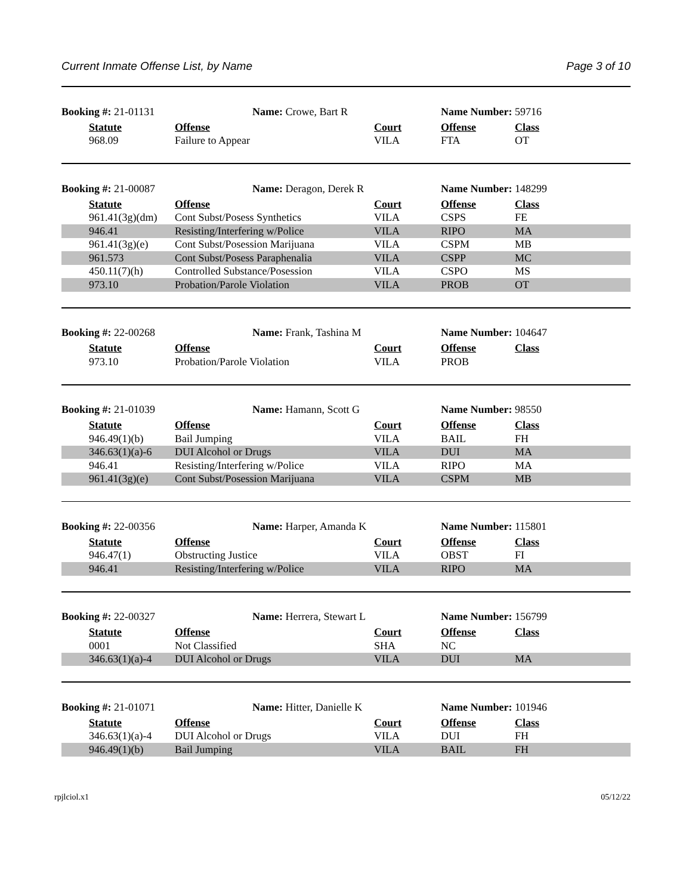Current Inmate Offense List, by Name Page 3 of 10
| Booking #: 21-01131 | | Name: Crowe, Bart R | | Name Number: 59716 | |
| | Statute | Offense | Court | Offense | Class |
| | 968.09 | Failure to Appear | VILA | FTA | OT |
| Booking #: 21-00087 | | Name: Deragon, Derek R | | Name Number: 148299 | |
| | Statute | Offense | Court | Offense | Class |
| | 961.41(3g)(dm) | Cont Subst/Posess Synthetics | VILA | CSPS | FE |
| | 946.41 | Resisting/Interfering w/Police | VILA | RIPO | MA |
| | 961.41(3g)(e) | Cont Subst/Posession Marijuana | VILA | CSPM | MB |
| | 961.573 | Cont Subst/Posess Paraphenalia | VILA | CSPP | MC |
| | 450.11(7)(h) | Controlled Substance/Posession | VILA | CSPO | MS |
| | 973.10 | Probation/Parole Violation | VILA | PROB | OT |
| Booking #: 22-00268 | | Name: Frank, Tashina M | | Name Number: 104647 | |
| | Statute | Offense | Court | Offense | Class |
| | 973.10 | Probation/Parole Violation | VILA | PROB | |
| Booking #: 21-01039 | | Name: Hamann, Scott G | | Name Number: 98550 | |
| | Statute | Offense | Court | Offense | Class |
| | 946.49(1)(b) | Bail Jumping | VILA | BAIL | FH |
| | 346.63(1)(a)-6 | DUI Alcohol or Drugs | VILA | DUI | MA |
| | 946.41 | Resisting/Interfering w/Police | VILA | RIPO | MA |
| | 961.41(3g)(e) | Cont Subst/Posession Marijuana | VILA | CSPM | MB |
| Booking #: 22-00356 | | Name: Harper, Amanda K | | Name Number: 115801 | |
| | Statute | Offense | Court | Offense | Class |
| | 946.47(1) | Obstructing Justice | VILA | OBST | FI |
| | 946.41 | Resisting/Interfering w/Police | VILA | RIPO | MA |
| Booking #: 22-00327 | | Name: Herrera, Stewart L | | Name Number: 156799 | |
| | Statute | Offense | Court | Offense | Class |
| | 0001 | Not Classified | SHA | NC | |
| | 346.63(1)(a)-4 | DUI Alcohol or Drugs | VILA | DUI | MA |
| Booking #: 21-01071 | | Name: Hitter, Danielle K | | Name Number: 101946 | |
| | Statute | Offense | Court | Offense | Class |
| | 346.63(1)(a)-4 | DUI Alcohol or Drugs | VILA | DUI | FH |
| | 946.49(1)(b) | Bail Jumping | VILA | BAIL | FH |
rpjlciol.x1 05/12/22